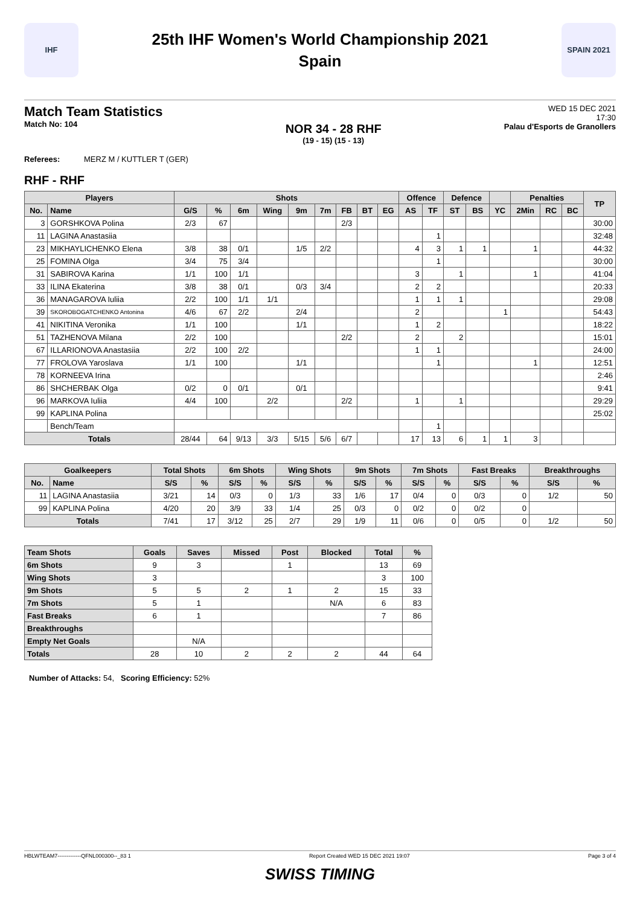IHF
25th IHF Women's World Championship 2021
Spain
SPAIN 2021
Match Team Statistics
Match No: 104
NOR 34 - 28 RHF
(19 - 15) (15 - 13)
WED 15 DEC 2021
17:30
Palau d'Esports de Granollers
Referees: MERZ M / KUTTLER T (GER)
RHF - RHF
| Players | | Shots | | | | | | | | | Offence | | Defence | | | Penalties | | | TP |
| --- | --- | --- | --- | --- | --- | --- | --- | --- | --- | --- | --- | --- | --- | --- | --- | --- | --- | --- | --- |
| No. | Name | G/S | % | 6m | Wing | 9m | 7m | FB | BT | EG | AS | TF | ST | BS | YC | 2Min | RC | BC | |
| 3 | GORSHKOVA Polina | 2/3 | 67 | | | | | 2/3 | | | | | | | | | | | 30:00 |
| 11 | LAGINA Anastasiia | | | | | | | | | | | 1 | | | | | | | 32:48 |
| 23 | MIKHAYLICHENKO Elena | 3/8 | 38 | 0/1 | | 1/5 | 2/2 | | | | 4 | 3 | 1 | 1 | | 1 | | | 44:32 |
| 25 | FOMINA Olga | 3/4 | 75 | 3/4 | | | | | | | | 1 | | | | | | | 30:00 |
| 31 | SABIROVA Karina | 1/1 | 100 | 1/1 | | | | | | | 3 | | 1 | | | 1 | | | 41:04 |
| 33 | ILINA Ekaterina | 3/8 | 38 | 0/1 | | 0/3 | 3/4 | | | | 2 | 2 | | | | | | | 20:33 |
| 36 | MANAGAROVA Iuliia | 2/2 | 100 | 1/1 | 1/1 | | | | | | 1 | 1 | 1 | | | | | | 29:08 |
| 39 | SKOROBOGATCHENKO Antonina | 4/6 | 67 | 2/2 | | 2/4 | | | | | 2 | | | | 1 | | | | 54:43 |
| 41 | NIKITINA Veronika | 1/1 | 100 | | | 1/1 | | | | | 1 | 2 | | | | | | | 18:22 |
| 51 | TAZHENOVA Milana | 2/2 | 100 | | | | | 2/2 | | | 2 | | 2 | | | | | | 15:01 |
| 67 | ILLARIONOVA Anastasiia | 2/2 | 100 | 2/2 | | | | | | | 1 | 1 | | | | | | | 24:00 |
| 77 | FROLOVA Yaroslava | 1/1 | 100 | | | 1/1 | | | | | | 1 | | | | 1 | | | 12:51 |
| 78 | KORNEEVA Irina | | | | | | | | | | | | | | | | | | 2:46 |
| 86 | SHCHERBAK Olga | 0/2 | 0 | 0/1 | | 0/1 | | | | | | | | | | | | | 9:41 |
| 96 | MARKOVA Iuliia | 4/4 | 100 | | 2/2 | | | 2/2 | | | 1 | | 1 | | | | | | 29:29 |
| 99 | KAPLINA Polina | | | | | | | | | | | | | | | | | | 25:02 |
| | Bench/Team | | | | | | | | | | | 1 | | | | | | | |
| Totals | | 28/44 | 64 | 9/13 | 3/3 | 5/15 | 5/6 | 6/7 | | | 17 | 13 | 6 | 1 | 1 | 3 | | | |
| Goalkeepers | | Total Shots | | 6m Shots | | Wing Shots | | 9m Shots | | 7m Shots | | Fast Breaks | | Breakthroughs | |
| --- | --- | --- | --- | --- | --- | --- | --- | --- | --- | --- | --- | --- | --- | --- | --- |
| No. | Name | S/S | % | S/S | % | S/S | % | S/S | % | S/S | % | S/S | % | S/S | % |
| 11 | LAGINA Anastasiia | 3/21 | 14 | 0/3 | 0 | 1/3 | 33 | 1/6 | 17 | 0/4 | 0 | 0/3 | 0 | 1/2 | 50 |
| 99 | KAPLINA Polina | 4/20 | 20 | 3/9 | 33 | 1/4 | 25 | 0/3 | 0 | 0/2 | 0 | 0/2 | 0 | | |
| Totals | | 7/41 | 17 | 3/12 | 25 | 2/7 | 29 | 1/9 | 11 | 0/6 | 0 | 0/5 | 0 | 1/2 | 50 |
| Team Shots | Goals | Saves | Missed | Post | Blocked | Total | % |
| --- | --- | --- | --- | --- | --- | --- | --- |
| 6m Shots | 9 | 3 | | 1 | | 13 | 69 |
| Wing Shots | 3 | | | | | 3 | 100 |
| 9m Shots | 5 | 5 | 2 | 1 | 2 | 15 | 33 |
| 7m Shots | 5 | 1 | | | N/A | 6 | 83 |
| Fast Breaks | 6 | 1 | | | | 7 | 86 |
| Breakthroughs | | | | | | | |
| Empty Net Goals | | N/A | | | | | |
| Totals | 28 | 10 | 2 | 2 | 2 | 44 | 64 |
Number of Attacks: 54, Scoring Efficiency: 52%
HBLWTEAM7-------------QFNL000300--_83 1 Report Created WED 15 DEC 2021 19:07 Page 3 of 4
SWISS TIMING